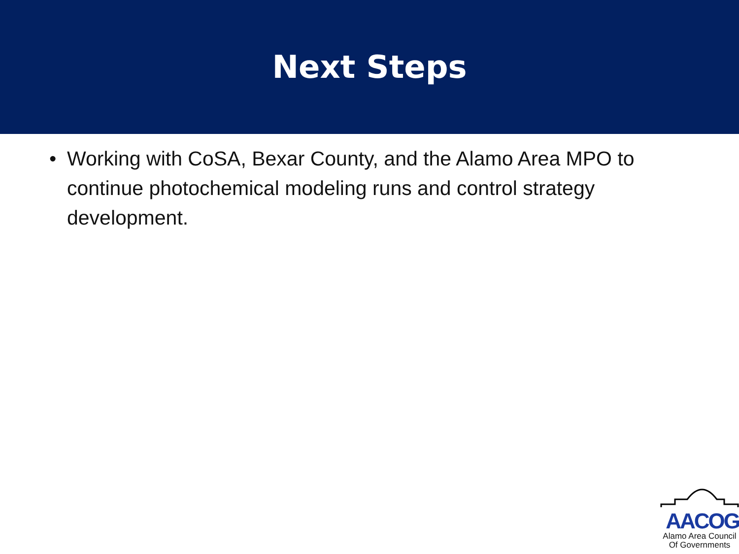Next Steps
• Working with CoSA, Bexar County, and the Alamo Area MPO to continue photochemical modeling runs and control strategy development.
AACOG
Alamo Area Council
Of Governments